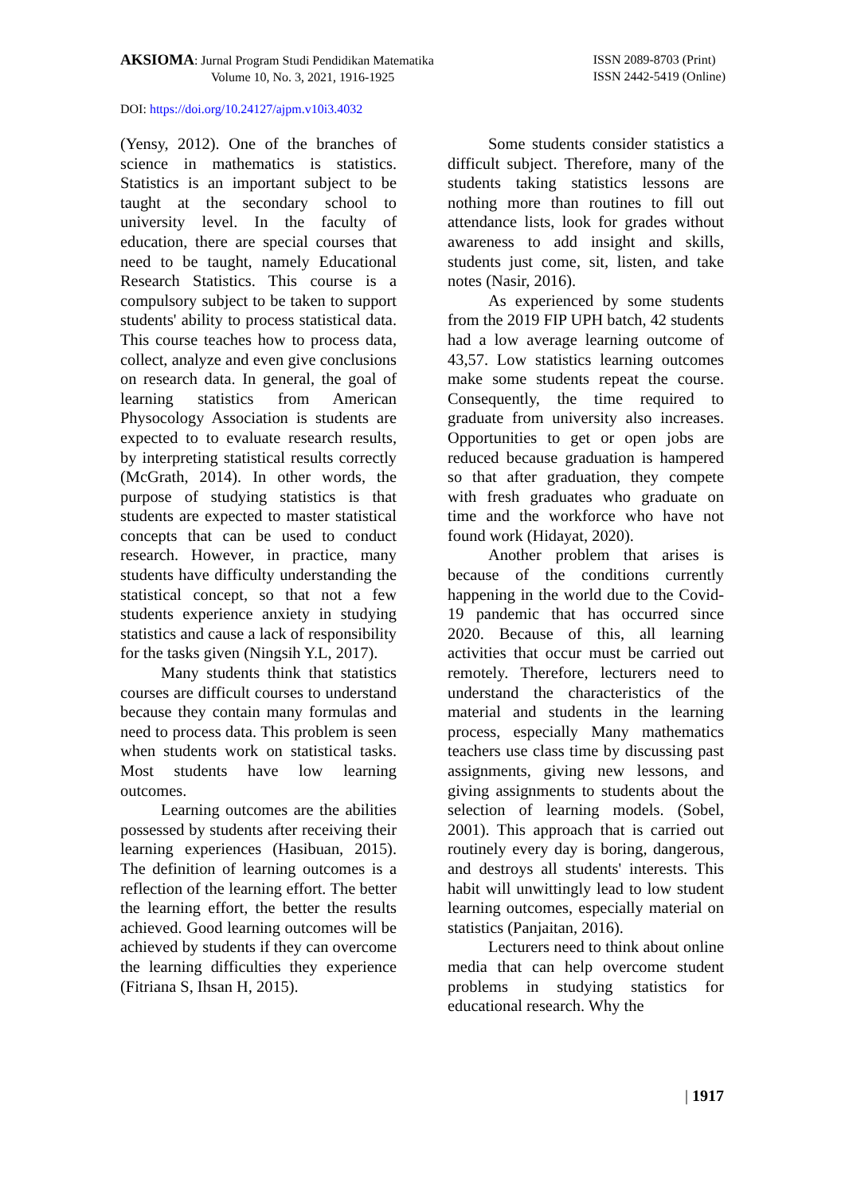AKSIOMA: Jurnal Program Studi Pendidikan Matematika
Volume 10, No. 3, 2021, 1916-1925
ISSN 2089-8703 (Print)
ISSN 2442-5419 (Online)
DOI: https://doi.org/10.24127/ajpm.v10i3.4032
(Yensy, 2012). One of the branches of science in mathematics is statistics. Statistics is an important subject to be taught at the secondary school to university level. In the faculty of education, there are special courses that need to be taught, namely Educational Research Statistics. This course is a compulsory subject to be taken to support students' ability to process statistical data. This course teaches how to process data, collect, analyze and even give conclusions on research data. In general, the goal of learning statistics from American Physocology Association is students are expected to to evaluate research results, by interpreting statistical results correctly (McGrath, 2014). In other words, the purpose of studying statistics is that students are expected to master statistical concepts that can be used to conduct research. However, in practice, many students have difficulty understanding the statistical concept, so that not a few students experience anxiety in studying statistics and cause a lack of responsibility for the tasks given (Ningsih Y.L, 2017).
Many students think that statistics courses are difficult courses to understand because they contain many formulas and need to process data. This problem is seen when students work on statistical tasks. Most students have low learning outcomes.
Learning outcomes are the abilities possessed by students after receiving their learning experiences (Hasibuan, 2015). The definition of learning outcomes is a reflection of the learning effort. The better the learning effort, the better the results achieved. Good learning outcomes will be achieved by students if they can overcome the learning difficulties they experience (Fitriana S, Ihsan H, 2015).
Some students consider statistics a difficult subject. Therefore, many of the students taking statistics lessons are nothing more than routines to fill out attendance lists, look for grades without awareness to add insight and skills, students just come, sit, listen, and take notes (Nasir, 2016).
As experienced by some students from the 2019 FIP UPH batch, 42 students had a low average learning outcome of 43,57. Low statistics learning outcomes make some students repeat the course. Consequently, the time required to graduate from university also increases. Opportunities to get or open jobs are reduced because graduation is hampered so that after graduation, they compete with fresh graduates who graduate on time and the workforce who have not found work (Hidayat, 2020).
Another problem that arises is because of the conditions currently happening in the world due to the Covid-19 pandemic that has occurred since 2020. Because of this, all learning activities that occur must be carried out remotely. Therefore, lecturers need to understand the characteristics of the material and students in the learning process, especially Many mathematics teachers use class time by discussing past assignments, giving new lessons, and giving assignments to students about the selection of learning models. (Sobel, 2001). This approach that is carried out routinely every day is boring, dangerous, and destroys all students' interests. This habit will unwittingly lead to low student learning outcomes, especially material on statistics (Panjaitan, 2016).
Lecturers need to think about online media that can help overcome student problems in studying statistics for educational research. Why the
| 1917